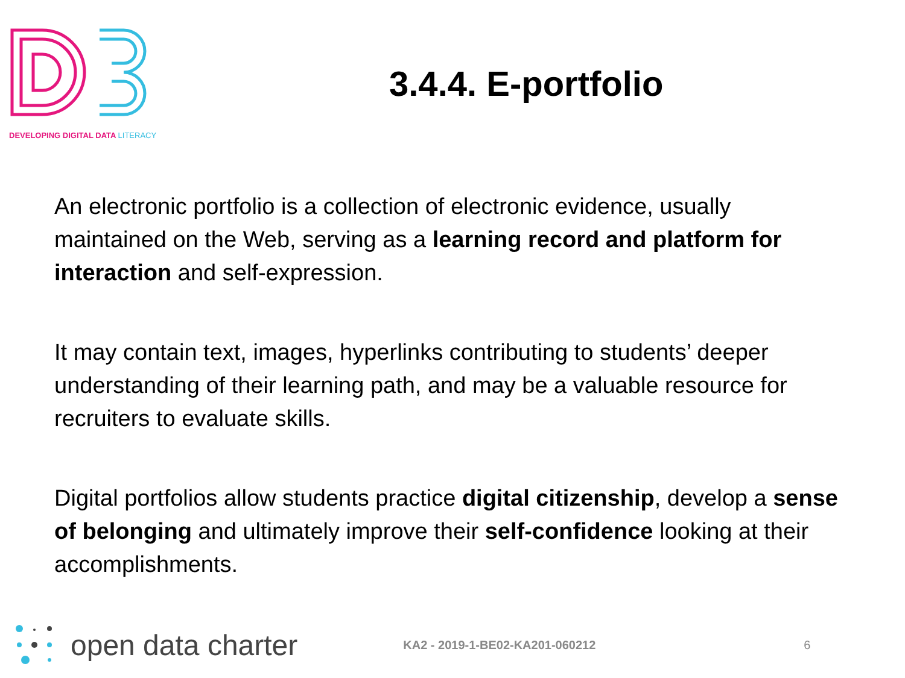DEVELOPING DIGITAL DATA LITERACY
3.4.4. E-portfolio
An electronic portfolio is a collection of electronic evidence, usually maintained on the Web, serving as a learning record and platform for interaction and self-expression.
It may contain text, images, hyperlinks contributing to students’ deeper understanding of their learning path, and may be a valuable resource for recruiters to evaluate skills.
Digital portfolios allow students practice digital citizenship, develop a sense of belonging and ultimately improve their self-confidence looking at their accomplishments.
open data charter
KA2 - 2019-1-BE02-KA201-060212 6